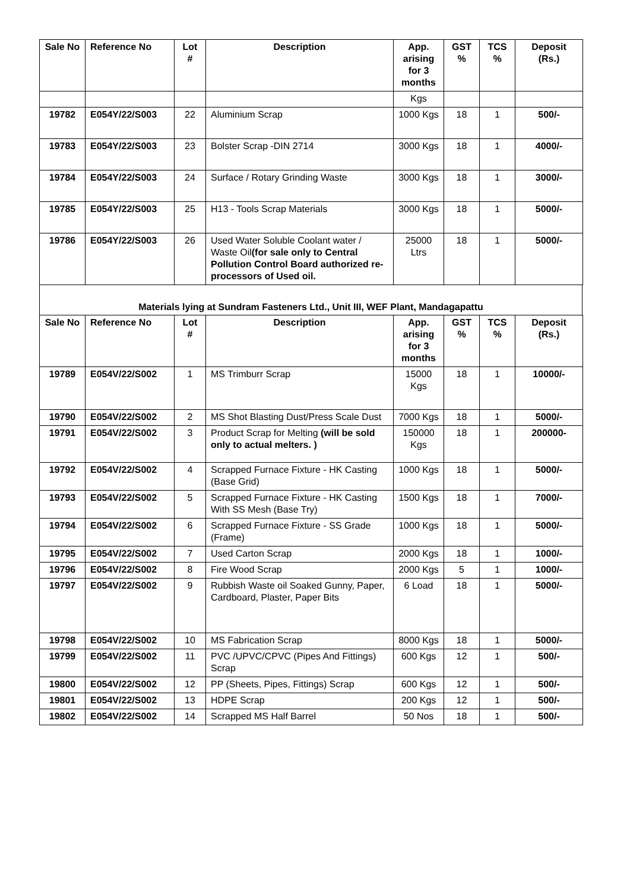| Sale No | Reference No | Lot # | Description | App. arising for 3 months | GST % | TCS % | Deposit (Rs.) |
| --- | --- | --- | --- | --- | --- | --- | --- |
| | | | | Kgs | | | |
| 19782 | E054Y/22/S003 | 22 | Aluminium Scrap | 1000 Kgs | 18 | 1 | 500/- |
| 19783 | E054Y/22/S003 | 23 | Bolster Scrap -DIN 2714 | 3000 Kgs | 18 | 1 | 4000/- |
| 19784 | E054Y/22/S003 | 24 | Surface / Rotary Grinding Waste | 3000 Kgs | 18 | 1 | 3000/- |
| 19785 | E054Y/22/S003 | 25 | H13 - Tools Scrap Materials | 3000 Kgs | 18 | 1 | 5000/- |
| 19786 | E054Y/22/S003 | 26 | Used Water Soluble Coolant water / Waste Oil (for sale only to Central Pollution Control Board authorized re-processors of Used oil. | 25000 Ltrs | 18 | 1 | 5000/- |
Materials lying at Sundram Fasteners Ltd., Unit III, WEF Plant, Mandagapattu
| Sale No | Reference No | Lot # | Description | App. arising for 3 months | GST % | TCS % | Deposit (Rs.) |
| --- | --- | --- | --- | --- | --- | --- | --- |
| 19789 | E054V/22/S002 | 1 | MS Trimburr Scrap | 15000 Kgs | 18 | 1 | 10000/- |
| 19790 | E054V/22/S002 | 2 | MS Shot Blasting Dust/Press Scale Dust | 7000 Kgs | 18 | 1 | 5000/- |
| 19791 | E054V/22/S002 | 3 | Product Scrap for Melting (will be sold only to actual melters. ) | 150000 Kgs | 18 | 1 | 200000- |
| 19792 | E054V/22/S002 | 4 | Scrapped Furnace Fixture - HK Casting (Base Grid) | 1000 Kgs | 18 | 1 | 5000/- |
| 19793 | E054V/22/S002 | 5 | Scrapped Furnace Fixture - HK Casting With SS Mesh (Base Try) | 1500 Kgs | 18 | 1 | 7000/- |
| 19794 | E054V/22/S002 | 6 | Scrapped Furnace Fixture - SS Grade (Frame) | 1000 Kgs | 18 | 1 | 5000/- |
| 19795 | E054V/22/S002 | 7 | Used Carton Scrap | 2000 Kgs | 18 | 1 | 1000/- |
| 19796 | E054V/22/S002 | 8 | Fire Wood Scrap | 2000 Kgs | 5 | 1 | 1000/- |
| 19797 | E054V/22/S002 | 9 | Rubbish Waste oil Soaked Gunny, Paper, Cardboard, Plaster, Paper Bits | 6 Load | 18 | 1 | 5000/- |
| 19798 | E054V/22/S002 | 10 | MS Fabrication Scrap | 8000 Kgs | 18 | 1 | 5000/- |
| 19799 | E054V/22/S002 | 11 | PVC /UPVC/CPVC (Pipes And Fittings) Scrap | 600 Kgs | 12 | 1 | 500/- |
| 19800 | E054V/22/S002 | 12 | PP (Sheets, Pipes, Fittings) Scrap | 600 Kgs | 12 | 1 | 500/- |
| 19801 | E054V/22/S002 | 13 | HDPE Scrap | 200 Kgs | 12 | 1 | 500/- |
| 19802 | E054V/22/S002 | 14 | Scrapped MS Half Barrel | 50 Nos | 18 | 1 | 500/- |